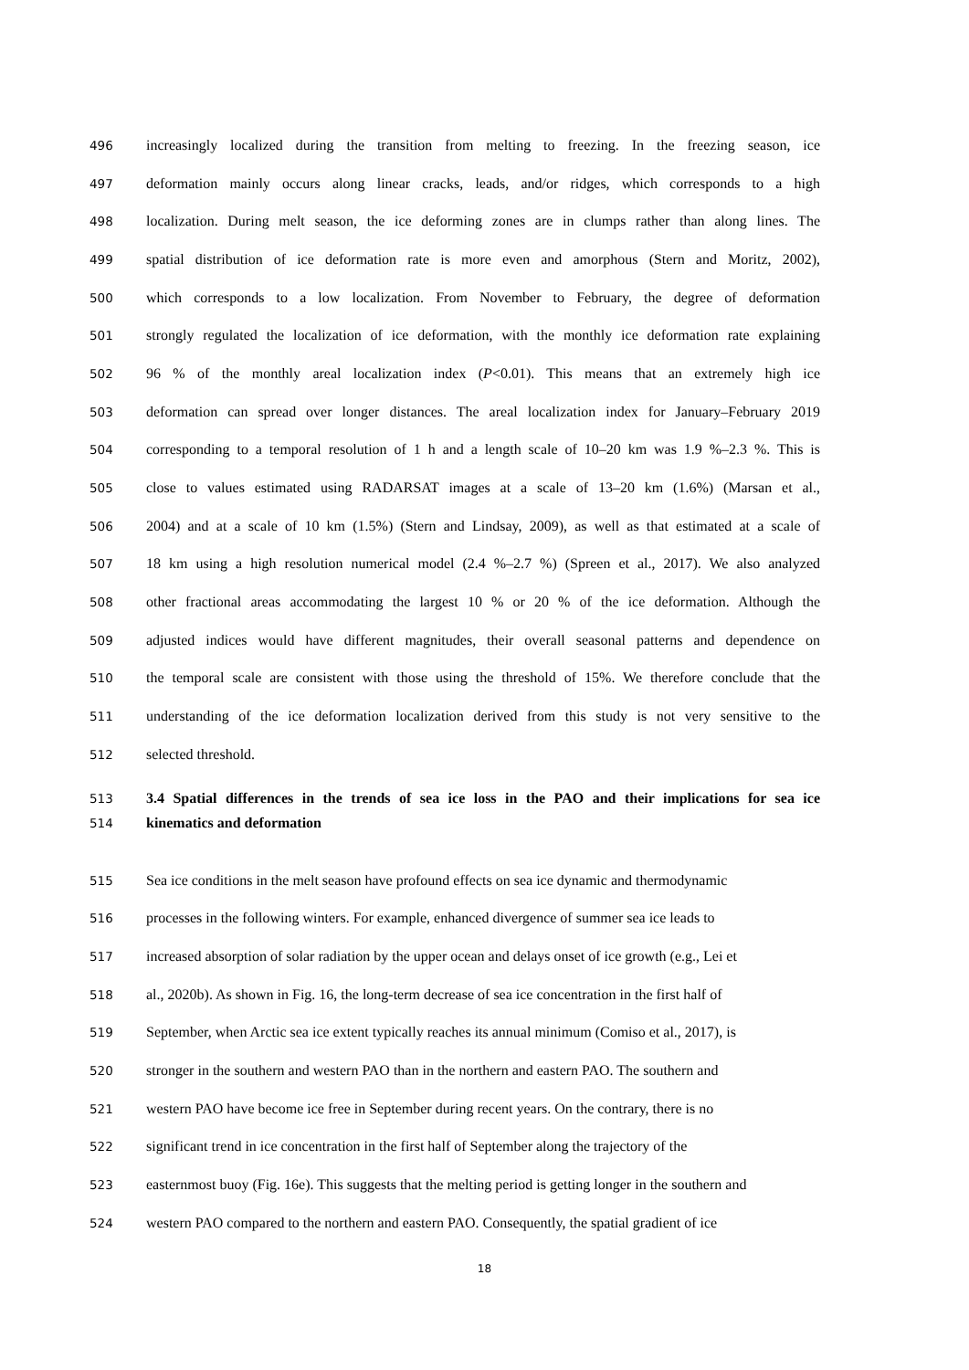496 increasingly localized during the transition from melting to freezing. In the freezing season, ice
497 deformation mainly occurs along linear cracks, leads, and/or ridges, which corresponds to a high
498 localization. During melt season, the ice deforming zones are in clumps rather than along lines. The
499 spatial distribution of ice deformation rate is more even and amorphous (Stern and Moritz, 2002),
500 which corresponds to a low localization. From November to February, the degree of deformation
501 strongly regulated the localization of ice deformation, with the monthly ice deformation rate explaining
502 96 % of the monthly areal localization index (P<0.01). This means that an extremely high ice
503 deformation can spread over longer distances. The areal localization index for January–February 2019
504 corresponding to a temporal resolution of 1 h and a length scale of 10–20 km was 1.9 %–2.3 %. This is
505 close to values estimated using RADARSAT images at a scale of 13–20 km (1.6%) (Marsan et al.,
506 2004) and at a scale of 10 km (1.5%) (Stern and Lindsay, 2009), as well as that estimated at a scale of
507 18 km using a high resolution numerical model (2.4 %–2.7 %) (Spreen et al., 2017). We also analyzed
508 other fractional areas accommodating the largest 10 % or 20 % of the ice deformation. Although the
509 adjusted indices would have different magnitudes, their overall seasonal patterns and dependence on
510 the temporal scale are consistent with those using the threshold of 15%. We therefore conclude that the
511 understanding of the ice deformation localization derived from this study is not very sensitive to the
512 selected threshold.
513 3.4 Spatial differences in the trends of sea ice loss in the PAO and their implications for sea ice
514 kinematics and deformation
515 Sea ice conditions in the melt season have profound effects on sea ice dynamic and thermodynamic
516 processes in the following winters. For example, enhanced divergence of summer sea ice leads to
517 increased absorption of solar radiation by the upper ocean and delays onset of ice growth (e.g., Lei et
518 al., 2020b). As shown in Fig. 16, the long-term decrease of sea ice concentration in the first half of
519 September, when Arctic sea ice extent typically reaches its annual minimum (Comiso et al., 2017), is
520 stronger in the southern and western PAO than in the northern and eastern PAO. The southern and
521 western PAO have become ice free in September during recent years. On the contrary, there is no
522 significant trend in ice concentration in the first half of September along the trajectory of the
523 easternmost buoy (Fig. 16e). This suggests that the melting period is getting longer in the southern and
524 western PAO compared to the northern and eastern PAO. Consequently, the spatial gradient of ice
18